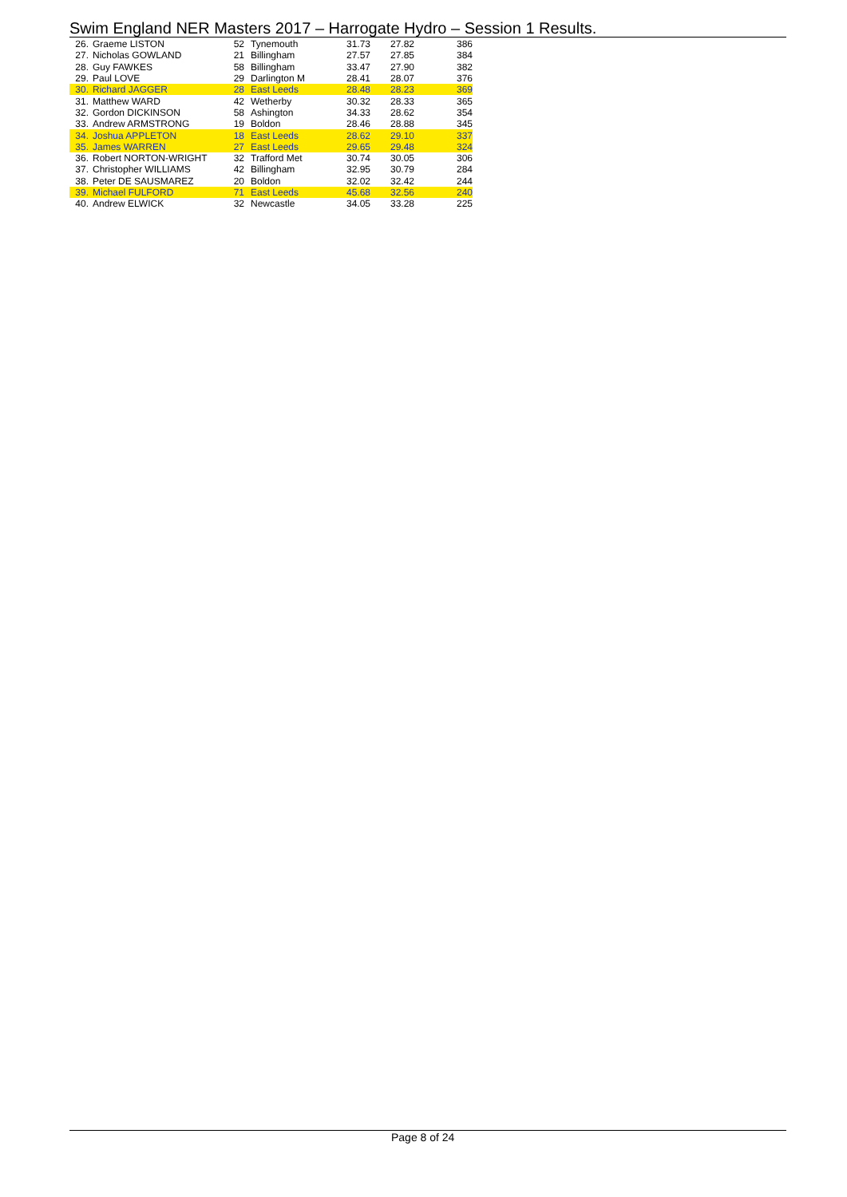Swim England NER Masters 2017 – Harrogate Hydro – Session 1 Results.
| 26. | Graeme LISTON | 52 | Tynemouth | 31.73 | 27.82 | 386 |
| 27. | Nicholas GOWLAND | 21 | Billingham | 27.57 | 27.85 | 384 |
| 28. | Guy FAWKES | 58 | Billingham | 33.47 | 27.90 | 382 |
| 29. | Paul LOVE | 29 | Darlington M | 28.41 | 28.07 | 376 |
| 30. | Richard JAGGER | 28 | East Leeds | 28.48 | 28.23 | 369 |
| 31. | Matthew WARD | 42 | Wetherby | 30.32 | 28.33 | 365 |
| 32. | Gordon DICKINSON | 58 | Ashington | 34.33 | 28.62 | 354 |
| 33. | Andrew ARMSTRONG | 19 | Boldon | 28.46 | 28.88 | 345 |
| 34. | Joshua APPLETON | 18 | East Leeds | 28.62 | 29.10 | 337 |
| 35. | James WARREN | 27 | East Leeds | 29.65 | 29.48 | 324 |
| 36. | Robert NORTON-WRIGHT | 32 | Trafford Met | 30.74 | 30.05 | 306 |
| 37. | Christopher WILLIAMS | 42 | Billingham | 32.95 | 30.79 | 284 |
| 38. | Peter DE SAUSMAREZ | 20 | Boldon | 32.02 | 32.42 | 244 |
| 39. | Michael FULFORD | 71 | East Leeds | 45.68 | 32.56 | 240 |
| 40. | Andrew ELWICK | 32 | Newcastle | 34.05 | 33.28 | 225 |
Page 8 of 24